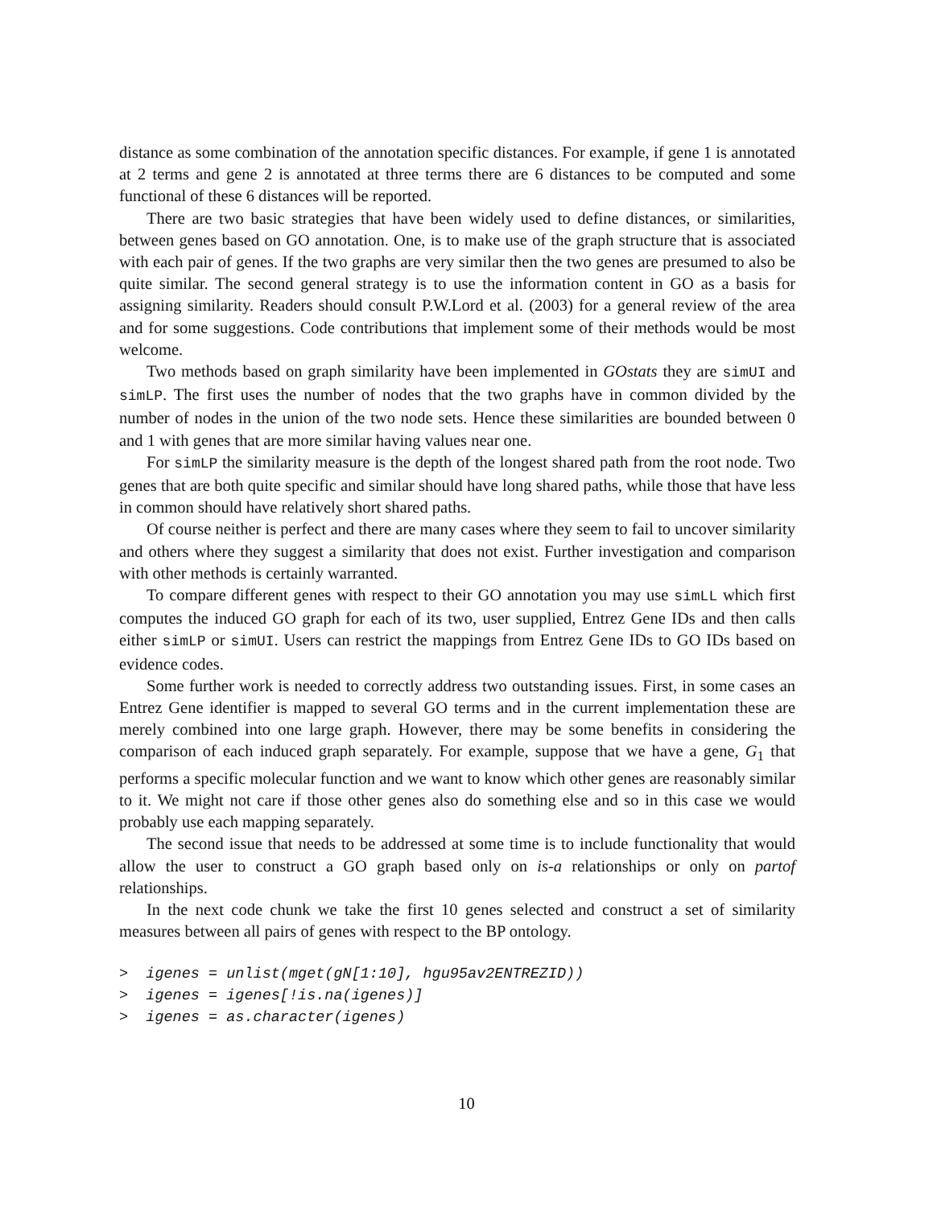distance as some combination of the annotation specific distances. For example, if gene 1 is annotated at 2 terms and gene 2 is annotated at three terms there are 6 distances to be computed and some functional of these 6 distances will be reported.
There are two basic strategies that have been widely used to define distances, or similarities, between genes based on GO annotation. One, is to make use of the graph structure that is associated with each pair of genes. If the two graphs are very similar then the two genes are presumed to also be quite similar. The second general strategy is to use the information content in GO as a basis for assigning similarity. Readers should consult P.W.Lord et al. (2003) for a general review of the area and for some suggestions. Code contributions that implement some of their methods would be most welcome.
Two methods based on graph similarity have been implemented in GOstats they are simUI and simLP. The first uses the number of nodes that the two graphs have in common divided by the number of nodes in the union of the two node sets. Hence these similarities are bounded between 0 and 1 with genes that are more similar having values near one.
For simLP the similarity measure is the depth of the longest shared path from the root node. Two genes that are both quite specific and similar should have long shared paths, while those that have less in common should have relatively short shared paths.
Of course neither is perfect and there are many cases where they seem to fail to uncover similarity and others where they suggest a similarity that does not exist. Further investigation and comparison with other methods is certainly warranted.
To compare different genes with respect to their GO annotation you may use simLL which first computes the induced GO graph for each of its two, user supplied, Entrez Gene IDs and then calls either simLP or simUI. Users can restrict the mappings from Entrez Gene IDs to GO IDs based on evidence codes.
Some further work is needed to correctly address two outstanding issues. First, in some cases an Entrez Gene identifier is mapped to several GO terms and in the current implementation these are merely combined into one large graph. However, there may be some benefits in considering the comparison of each induced graph separately. For example, suppose that we have a gene, G<sub>1</sub> that performs a specific molecular function and we want to know which other genes are reasonably similar to it. We might not care if those other genes also do something else and so in this case we would probably use each mapping separately.
The second issue that needs to be addressed at some time is to include functionality that would allow the user to construct a GO graph based only on is-a relationships or only on partof relationships.
In the next code chunk we take the first 10 genes selected and construct a set of similarity measures between all pairs of genes with respect to the BP ontology.
>  igenes = unlist(mget(gN[1:10], hgu95av2ENTREZID))
>  igenes = igenes[!is.na(igenes)]
>  igenes = as.character(igenes)
10